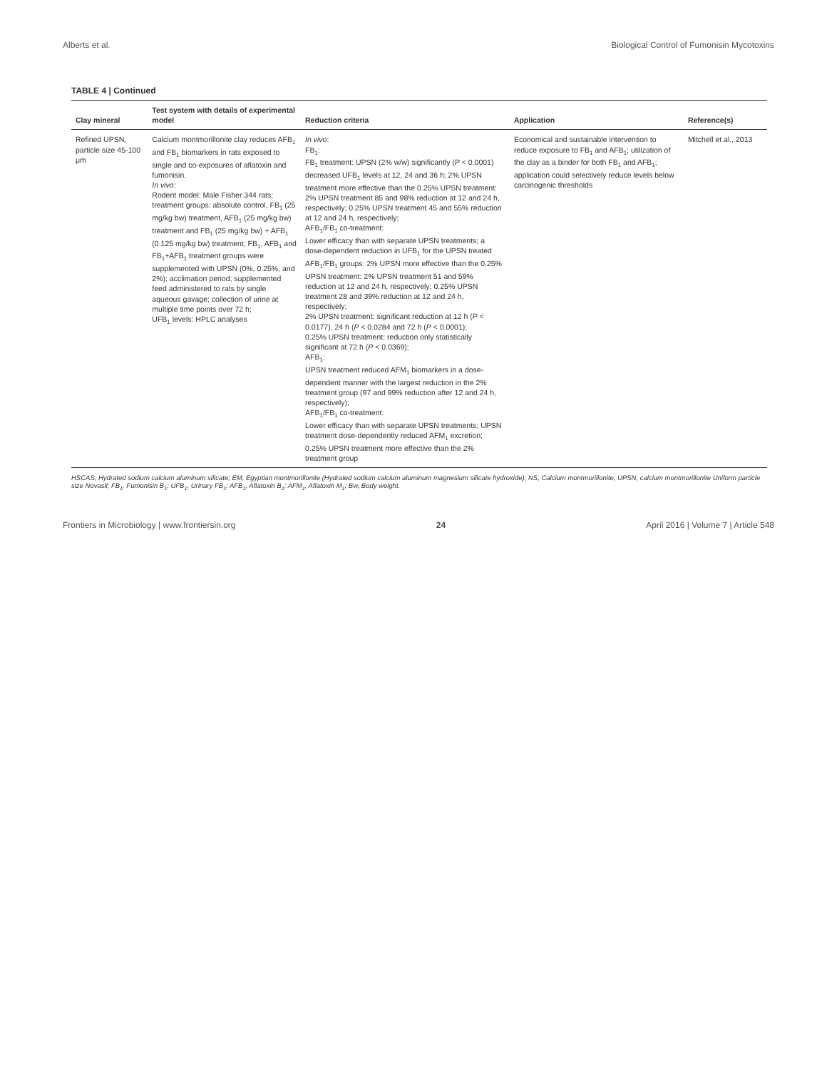Alberts et al. Biological Control of Fumonisin Mycotoxins
TABLE 4 | Continued
| Clay mineral | Test system with details of experimental model | Reduction criteria | Application | Reference(s) |
| --- | --- | --- | --- | --- |
| Refined UPSN, particle size 45-100 μm | Calcium montmorillonite clay reduces AFB<sub>1</sub> and FB<sub>1</sub> biomarkers in rats exposed to single and co-exposures of aflatoxin and fumonisin. In vivo : Rodent model: Male Fisher 344 rats; treatment groups: absolute control, FB<sub>1</sub> (25 mg/kg bw) treatment, AFB<sub>1</sub> (25 mg/kg bw) treatment and FB<sub>1</sub> (25 mg/kg bw) + AFB<sub>1</sub> (0.125 mg/kg bw) treatment; FB<sub>1</sub>, AFB<sub>1</sub> and FB<sub>1</sub>+AFB<sub>1</sub> treatment groups were supplemented with UPSN (0%, 0.25%, and 2%); acclimation period; supplemented feed administered to rats by single aqueous gavage; collection of urine at multiple time points over 72 h; UFB<sub>1</sub> levels: HPLC analyses | In vivo : FB<sub>1</sub>: FB<sub>1</sub> treatment: UPSN (2% w/w) significantly ( P < 0.0001) decreased UFB<sub>1</sub> levels at 12, 24 and 36 h; 2% UPSN treatment more effective than the 0.25% UPSN treatment: 2% UPSN treatment 85 and 98% reduction at 12 and 24 h, respectively; 0.25% UPSN treatment 45 and 55% reduction at 12 and 24 h, respectively; AFB<sub>1</sub>/FB<sub>1</sub> co-treatment: Lower efficacy than with separate UPSN treatments; a dose-dependent reduction in UFB<sub>1</sub> for the UPSN treated AFB<sub>1</sub>/FB<sub>1</sub> groups: 2% UPSN more effective than the 0.25% UPSN treatment: 2% UPSN treatment 51 and 59% reduction at 12 and 24 h, respectively; 0.25% UPSN treatment 28 and 39% reduction at 12 and 24 h, respectively; 2% UPSN treatment: significant reduction at 12 h ( P < 0.0177), 24 h ( P < 0.0284 and 72 h ( P < 0.0001); 0.25% UPSN treatment: reduction only statistically significant at 72 h ( P < 0.0369); AFB<sub>1</sub>: UPSN treatment reduced AFM<sub>1</sub> biomarkers in a dose-dependent manner with the largest reduction in the 2% treatment group (97 and 99% reduction after 12 and 24 h, respectively); AFB<sub>1</sub>/FB<sub>1</sub> co-treatment: Lower efficacy than with separate UPSN treatments; UPSN treatment dose-dependently reduced AFM<sub>1</sub> excretion; 0.25% UPSN treatment more effective than the 2% treatment group | Economical and sustainable intervention to reduce exposure to FB<sub>1</sub> and AFB<sub>1</sub>; utilization of the clay as a binder for both FB<sub>1</sub> and AFB<sub>1</sub>; application could selectively reduce levels below carcinogenic thresholds | Mitchell et al., 2013 |
HSCAS, Hydrated sodium calcium aluminum silicate; EM, Egyptian montmorillonite (Hydrated sodium calcium aluminum magnesium silicate hydroxide); NS, Calcium montmorillonite; UPSN, calcium montmorillonite Uniform particle size Novasil; FB<sub>1</sub>, Fumonisin B<sub>1</sub>; UFB<sub>1</sub>, Urinary FB<sub>1</sub>; AFB<sub>1</sub>, Aflatoxin B<sub>1</sub>; AFM<sub>1</sub>, Aflatoxin M<sub>1</sub>; Bw, Body weight.
Frontiers in Microbiology | www.frontiersin.org 24 April 2016 | Volume 7 | Article 548